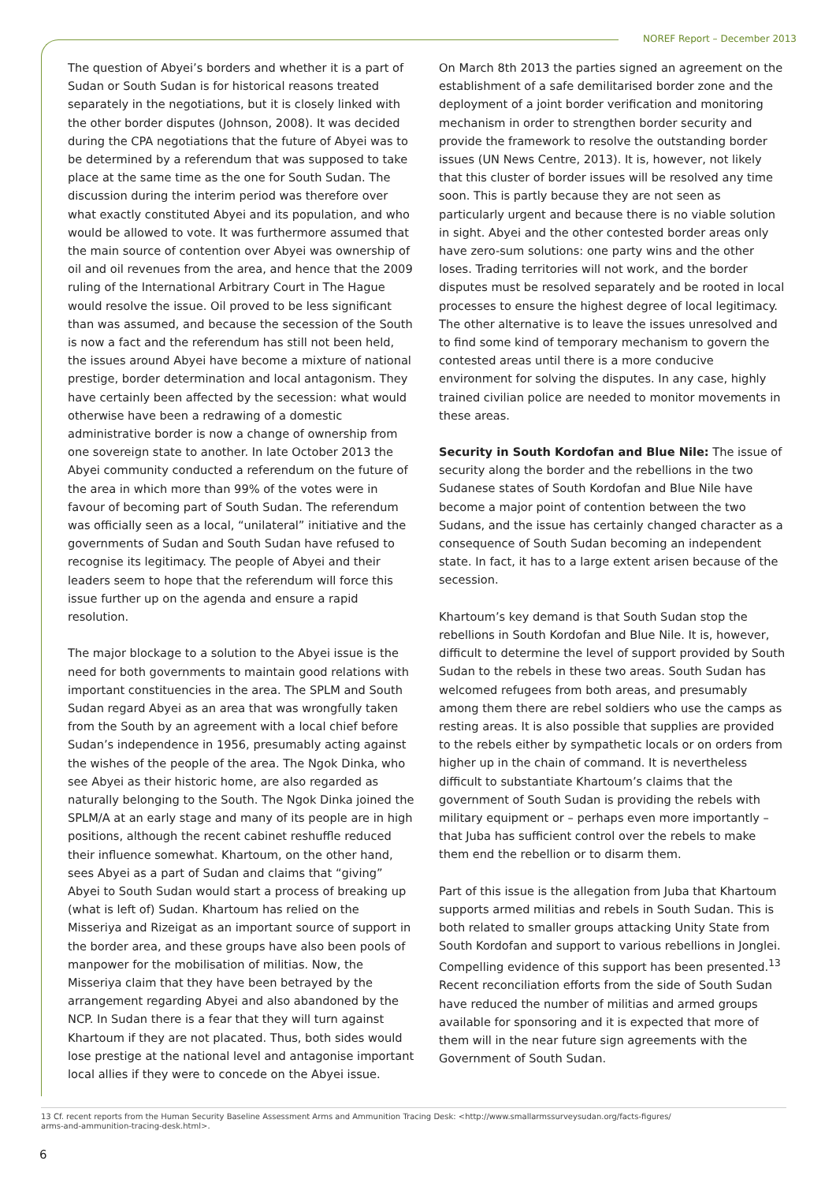NOREF Report – December 2013
The question of Abyei’s borders and whether it is a part of Sudan or South Sudan is for historical reasons treated separately in the negotiations, but it is closely linked with the other border disputes (Johnson, 2008). It was decided during the CPA negotiations that the future of Abyei was to be determined by a referendum that was supposed to take place at the same time as the one for South Sudan. The discussion during the interim period was therefore over what exactly constituted Abyei and its population, and who would be allowed to vote. It was furthermore assumed that the main source of contention over Abyei was ownership of oil and oil revenues from the area, and hence that the 2009 ruling of the International Arbitrary Court in The Hague would resolve the issue. Oil proved to be less significant than was assumed, and because the secession of the South is now a fact and the referendum has still not been held, the issues around Abyei have become a mixture of national prestige, border determination and local antagonism. They have certainly been affected by the secession: what would otherwise have been a redrawing of a domestic administrative border is now a change of ownership from one sovereign state to another. In late October 2013 the Abyei community conducted a referendum on the future of the area in which more than 99% of the votes were in favour of becoming part of South Sudan. The referendum was officially seen as a local, “unilateral” initiative and the governments of Sudan and South Sudan have refused to recognise its legitimacy. The people of Abyei and their leaders seem to hope that the referendum will force this issue further up on the agenda and ensure a rapid resolution.
The major blockage to a solution to the Abyei issue is the need for both governments to maintain good relations with important constituencies in the area. The SPLM and South Sudan regard Abyei as an area that was wrongfully taken from the South by an agreement with a local chief before Sudan’s independence in 1956, presumably acting against the wishes of the people of the area. The Ngok Dinka, who see Abyei as their historic home, are also regarded as naturally belonging to the South. The Ngok Dinka joined the SPLM/A at an early stage and many of its people are in high positions, although the recent cabinet reshuffle reduced their influence somewhat. Khartoum, on the other hand, sees Abyei as a part of Sudan and claims that “giving” Abyei to South Sudan would start a process of breaking up (what is left of) Sudan. Khartoum has relied on the Misseriya and Rizeigat as an important source of support in the border area, and these groups have also been pools of manpower for the mobilisation of militias. Now, the Misseriya claim that they have been betrayed by the arrangement regarding Abyei and also abandoned by the NCP. In Sudan there is a fear that they will turn against Khartoum if they are not placated. Thus, both sides would lose prestige at the national level and antagonise important local allies if they were to concede on the Abyei issue.
On March 8th 2013 the parties signed an agreement on the establishment of a safe demilitarised border zone and the deployment of a joint border verification and monitoring mechanism in order to strengthen border security and provide the framework to resolve the outstanding border issues (UN News Centre, 2013). It is, however, not likely that this cluster of border issues will be resolved any time soon. This is partly because they are not seen as particularly urgent and because there is no viable solution in sight. Abyei and the other contested border areas only have zero-sum solutions: one party wins and the other loses. Trading territories will not work, and the border disputes must be resolved separately and be rooted in local processes to ensure the highest degree of local legitimacy. The other alternative is to leave the issues unresolved and to find some kind of temporary mechanism to govern the contested areas until there is a more conducive environment for solving the disputes. In any case, highly trained civilian police are needed to monitor movements in these areas.
Security in South Kordofan and Blue Nile: The issue of security along the border and the rebellions in the two Sudanese states of South Kordofan and Blue Nile have become a major point of contention between the two Sudans, and the issue has certainly changed character as a consequence of South Sudan becoming an independent state. In fact, it has to a large extent arisen because of the secession.
Khartoum’s key demand is that South Sudan stop the rebellions in South Kordofan and Blue Nile. It is, however, difficult to determine the level of support provided by South Sudan to the rebels in these two areas. South Sudan has welcomed refugees from both areas, and presumably among them there are rebel soldiers who use the camps as resting areas. It is also possible that supplies are provided to the rebels either by sympathetic locals or on orders from higher up in the chain of command. It is nevertheless difficult to substantiate Khartoum’s claims that the government of South Sudan is providing the rebels with military equipment or – perhaps even more importantly – that Juba has sufficient control over the rebels to make them end the rebellion or to disarm them.
Part of this issue is the allegation from Juba that Khartoum supports armed militias and rebels in South Sudan. This is both related to smaller groups attacking Unity State from South Kordofan and support to various rebellions in Jonglei. Compelling evidence of this support has been presented.<sup>13</sup> Recent reconciliation efforts from the side of South Sudan have reduced the number of militias and armed groups available for sponsoring and it is expected that more of them will in the near future sign agreements with the Government of South Sudan.
13 Cf. recent reports from the Human Security Baseline Assessment Arms and Ammunition Tracing Desk: <http://www.smallarmssurveysudan.org/facts-figures/
arms-and-ammunition-tracing-desk.html>.
6